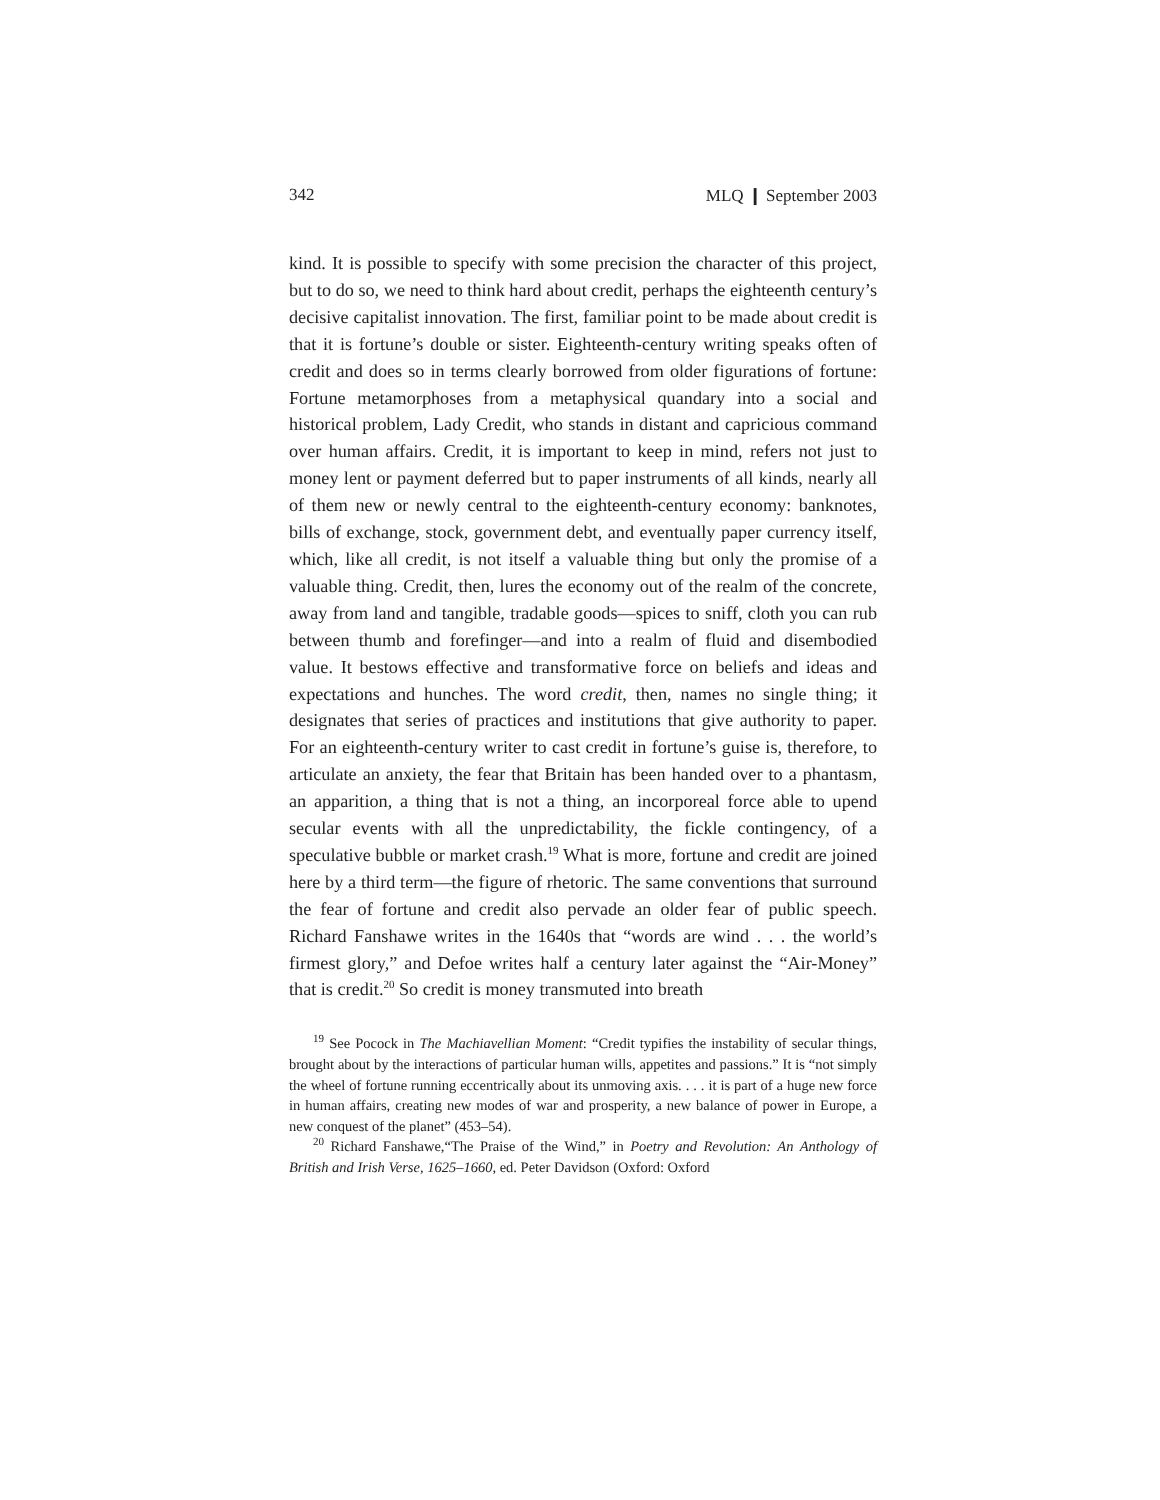342 MLQ ❙ September 2003
kind. It is possible to specify with some precision the character of this project, but to do so, we need to think hard about credit, perhaps the eighteenth century’s decisive capitalist innovation. The first, familiar point to be made about credit is that it is fortune’s double or sister. Eighteenth-century writing speaks often of credit and does so in terms clearly borrowed from older figurations of fortune: Fortune metamorphoses from a metaphysical quandary into a social and historical problem, Lady Credit, who stands in distant and capricious command over human affairs. Credit, it is important to keep in mind, refers not just to money lent or payment deferred but to paper instruments of all kinds, nearly all of them new or newly central to the eighteenth-century economy: banknotes, bills of exchange, stock, government debt, and eventually paper currency itself, which, like all credit, is not itself a valuable thing but only the promise of a valuable thing. Credit, then, lures the economy out of the realm of the concrete, away from land and tangible, tradable goods—spices to sniff, cloth you can rub between thumb and forefinger—and into a realm of fluid and disembodied value. It bestows effective and transformative force on beliefs and ideas and expectations and hunches. The word credit, then, names no single thing; it designates that series of practices and institutions that give authority to paper. For an eighteenth-century writer to cast credit in fortune’s guise is, therefore, to articulate an anxiety, the fear that Britain has been handed over to a phantasm, an apparition, a thing that is not a thing, an incorporeal force able to upend secular events with all the unpredictability, the fickle contingency, of a speculative bubble or market crash.<sup>19</sup> What is more, fortune and credit are joined here by a third term—the figure of rhetoric. The same conventions that surround the fear of fortune and credit also pervade an older fear of public speech. Richard Fanshawe writes in the 1640s that “words are wind . . . the world’s firmest glory,” and Defoe writes half a century later against the “Air-Money” that is credit.<sup>20</sup> So credit is money transmuted into breath
<sup>19</sup> See Pocock in The Machiavellian Moment: “Credit typifies the instability of secular things, brought about by the interactions of particular human wills, appetites and passions.” It is “not simply the wheel of fortune running eccentrically about its unmoving axis. . . . it is part of a huge new force in human affairs, creating new modes of war and prosperity, a new balance of power in Europe, a new conquest of the planet” (453–54).
<sup>20</sup> Richard Fanshawe,“The Praise of the Wind,” in Poetry and Revolution: An Anthology of British and Irish Verse, 1625–1660, ed. Peter Davidson (Oxford: Oxford